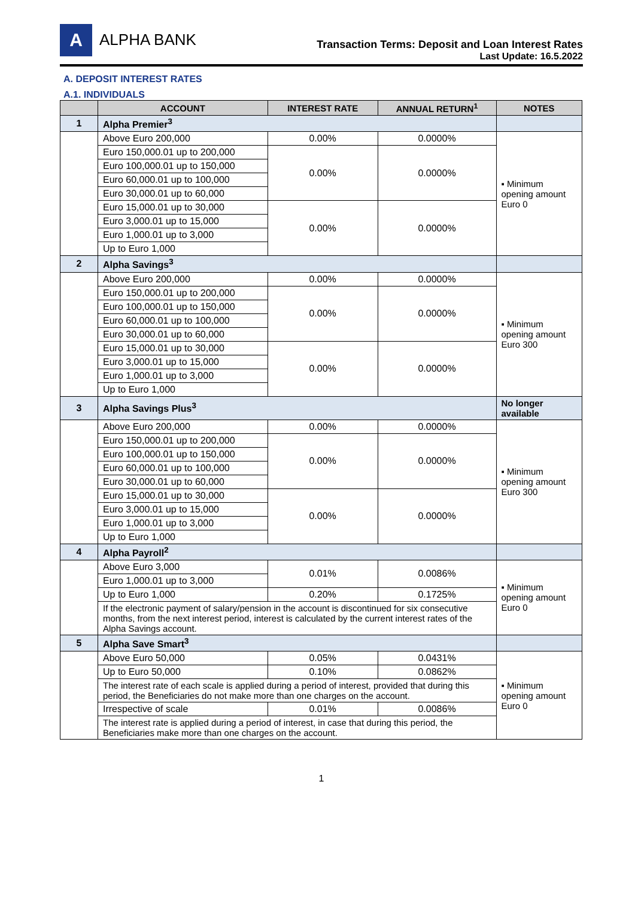A ALPHA BANK
Transaction Terms: Deposit and Loan Interest Rates
Last Update: 16.5.2022
A. DEPOSIT INTEREST RATES
A.1. INDIVIDUALS
| | ACCOUNT | INTEREST RATE | ANNUAL RETURN<sup>1</sup> | NOTES |
| --- | --- | --- | --- | --- |
| 1 | Alpha Premier<sup>3</sup> | | | |
| | Above Euro 200,000 | 0.00% | 0.0000% | ▪ Minimum opening amount Euro 0 |
| | Euro 150,000.01 up to 200,000 | 0.00% | 0.0000% | |
| | Euro 100,000.01 up to 150,000 | | | |
| | Euro 60,000.01 up to 100,000 | | | |
| | Euro 30,000.01 up to 60,000 | | | |
| | Euro 15,000.01 up to 30,000 | 0.00% | 0.0000% | |
| | Euro 3,000.01 up to 15,000 | | | |
| | Euro 1,000.01 up to 3,000 | | | |
| | Up to Euro 1,000 | | | |
| 2 | Alpha Savings<sup>3</sup> | | | |
| | Above Euro 200,000 | 0.00% | 0.0000% | ▪ Minimum opening amount Euro 300 |
| | Euro 150,000.01 up to 200,000 | 0.00% | 0.0000% | |
| | Euro 100,000.01 up to 150,000 | | | |
| | Euro 60,000.01 up to 100,000 | | | |
| | Euro 30,000.01 up to 60,000 | | | |
| | Euro 15,000.01 up to 30,000 | 0.00% | 0.0000% | |
| | Euro 3,000.01 up to 15,000 | | | |
| | Euro 1,000.01 up to 3,000 | | | |
| | Up to Euro 1,000 | | | |
| 3 | Alpha Savings Plus<sup>3</sup> | | | No longer available |
| | Above Euro 200,000 | 0.00% | 0.0000% | ▪ Minimum opening amount Euro 300 |
| | Euro 150,000.01 up to 200,000 | 0.00% | 0.0000% | |
| | Euro 100,000.01 up to 150,000 | | | |
| | Euro 60,000.01 up to 100,000 | | | |
| | Euro 30,000.01 up to 60,000 | | | |
| | Euro 15,000.01 up to 30,000 | 0.00% | 0.0000% | |
| | Euro 3,000.01 up to 15,000 | | | |
| | Euro 1,000.01 up to 3,000 | | | |
| | Up to Euro 1,000 | | | |
| 4 | Alpha Payroll<sup>2</sup> | | | |
| | Above Euro 3,000 | 0.01% | 0.0086% | ▪ Minimum opening amount Euro 0 |
| | Euro 1,000.01 up to 3,000 | | | |
| | Up to Euro 1,000 | 0.20% | 0.1725% | |
| | If the electronic payment of salary/pension in the account is discontinued for six consecutive months, from the next interest period, interest is calculated by the current interest rates of the Alpha Savings account. | | | |
| 5 | Alpha Save Smart<sup>3</sup> | | | |
| | Above Euro 50,000 | 0.05% | 0.0431% | ▪ Minimum opening amount Euro 0 |
| | Up to Euro 50,000 | 0.10% | 0.0862% | |
| | The interest rate of each scale is applied during a period of interest, provided that during this period, the Beneficiaries do not make more than one charges on the account. | | | |
| | Irrespective of scale | 0.01% | 0.0086% | |
| | The interest rate is applied during a period of interest, in case that during this period, the Beneficiaries make more than one charges on the account. | | | |
1